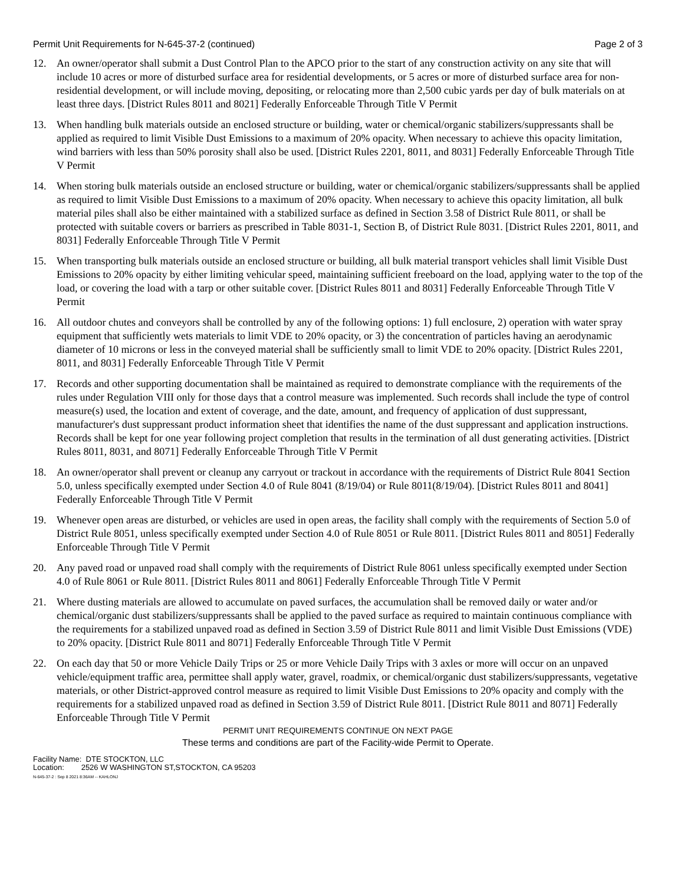Permit Unit Requirements for N-645-37-2 (continued) Page 2 of 3
12. An owner/operator shall submit a Dust Control Plan to the APCO prior to the start of any construction activity on any site that will include 10 acres or more of disturbed surface area for residential developments, or 5 acres or more of disturbed surface area for non-residential development, or will include moving, depositing, or relocating more than 2,500 cubic yards per day of bulk materials on at least three days. [District Rules 8011 and 8021] Federally Enforceable Through Title V Permit
13. When handling bulk materials outside an enclosed structure or building, water or chemical/organic stabilizers/suppressants shall be applied as required to limit Visible Dust Emissions to a maximum of 20% opacity. When necessary to achieve this opacity limitation, wind barriers with less than 50% porosity shall also be used. [District Rules 2201, 8011, and 8031] Federally Enforceable Through Title V Permit
14. When storing bulk materials outside an enclosed structure or building, water or chemical/organic stabilizers/suppressants shall be applied as required to limit Visible Dust Emissions to a maximum of 20% opacity. When necessary to achieve this opacity limitation, all bulk material piles shall also be either maintained with a stabilized surface as defined in Section 3.58 of District Rule 8011, or shall be protected with suitable covers or barriers as prescribed in Table 8031-1, Section B, of District Rule 8031. [District Rules 2201, 8011, and 8031] Federally Enforceable Through Title V Permit
15. When transporting bulk materials outside an enclosed structure or building, all bulk material transport vehicles shall limit Visible Dust Emissions to 20% opacity by either limiting vehicular speed, maintaining sufficient freeboard on the load, applying water to the top of the load, or covering the load with a tarp or other suitable cover. [District Rules 8011 and 8031] Federally Enforceable Through Title V Permit
16. All outdoor chutes and conveyors shall be controlled by any of the following options: 1) full enclosure, 2) operation with water spray equipment that sufficiently wets materials to limit VDE to 20% opacity, or 3) the concentration of particles having an aerodynamic diameter of 10 microns or less in the conveyed material shall be sufficiently small to limit VDE to 20% opacity. [District Rules 2201, 8011, and 8031] Federally Enforceable Through Title V Permit
17. Records and other supporting documentation shall be maintained as required to demonstrate compliance with the requirements of the rules under Regulation VIII only for those days that a control measure was implemented. Such records shall include the type of control measure(s) used, the location and extent of coverage, and the date, amount, and frequency of application of dust suppressant, manufacturer's dust suppressant product information sheet that identifies the name of the dust suppressant and application instructions. Records shall be kept for one year following project completion that results in the termination of all dust generating activities. [District Rules 8011, 8031, and 8071] Federally Enforceable Through Title V Permit
18. An owner/operator shall prevent or cleanup any carryout or trackout in accordance with the requirements of District Rule 8041 Section 5.0, unless specifically exempted under Section 4.0 of Rule 8041 (8/19/04) or Rule 8011(8/19/04). [District Rules 8011 and 8041] Federally Enforceable Through Title V Permit
19. Whenever open areas are disturbed, or vehicles are used in open areas, the facility shall comply with the requirements of Section 5.0 of District Rule 8051, unless specifically exempted under Section 4.0 of Rule 8051 or Rule 8011. [District Rules 8011 and 8051] Federally Enforceable Through Title V Permit
20. Any paved road or unpaved road shall comply with the requirements of District Rule 8061 unless specifically exempted under Section 4.0 of Rule 8061 or Rule 8011. [District Rules 8011 and 8061] Federally Enforceable Through Title V Permit
21. Where dusting materials are allowed to accumulate on paved surfaces, the accumulation shall be removed daily or water and/or chemical/organic dust stabilizers/suppressants shall be applied to the paved surface as required to maintain continuous compliance with the requirements for a stabilized unpaved road as defined in Section 3.59 of District Rule 8011 and limit Visible Dust Emissions (VDE) to 20% opacity. [District Rule 8011 and 8071] Federally Enforceable Through Title V Permit
22. On each day that 50 or more Vehicle Daily Trips or 25 or more Vehicle Daily Trips with 3 axles or more will occur on an unpaved vehicle/equipment traffic area, permittee shall apply water, gravel, roadmix, or chemical/organic dust stabilizers/suppressants, vegetative materials, or other District-approved control measure as required to limit Visible Dust Emissions to 20% opacity and comply with the requirements for a stabilized unpaved road as defined in Section 3.59 of District Rule 8011. [District Rule 8011 and 8071] Federally Enforceable Through Title V Permit
PERMIT UNIT REQUIREMENTS CONTINUE ON NEXT PAGE
These terms and conditions are part of the Facility-wide Permit to Operate.
Facility Name: DTE STOCKTON, LLC
Location: 2526 W WASHINGTON ST,STOCKTON, CA 95203
N-645-37-2 : Sep 8 2021 8:36AM -- KAHLONJ